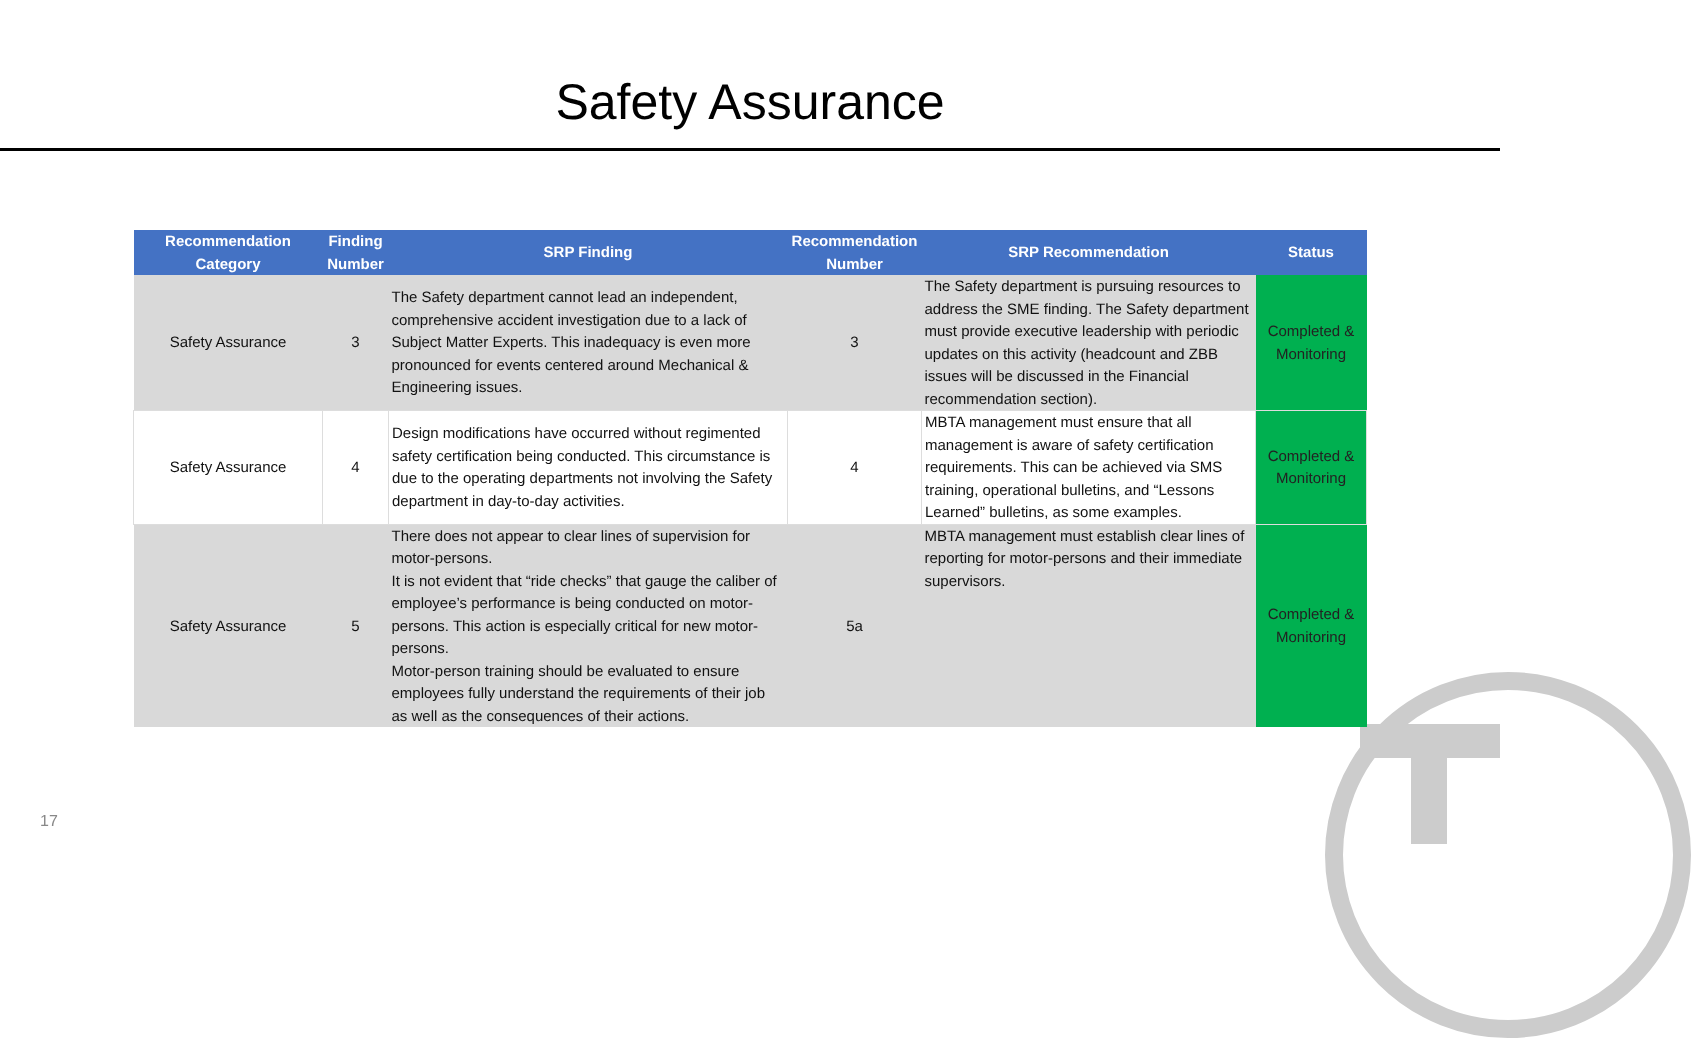Safety Assurance
| Recommendation Category | Finding Number | SRP Finding | Recommendation Number | SRP Recommendation | Status |
| --- | --- | --- | --- | --- | --- |
| Safety Assurance | 3 | The Safety department cannot lead an independent, comprehensive accident investigation due to a lack of Subject Matter Experts. This inadequacy is even more pronounced for events centered around Mechanical & Engineering issues. | 3 | The Safety department is pursuing resources to address the SME finding. The Safety department must provide executive leadership with periodic updates on this activity (headcount and ZBB issues will be discussed in the Financial recommendation section). | Completed & Monitoring |
| Safety Assurance | 4 | Design modifications have occurred without regimented safety certification being conducted. This circumstance is due to the operating departments not involving the Safety department in day-to-day activities. | 4 | MBTA management must ensure that all management is aware of safety certification requirements. This can be achieved via SMS training, operational bulletins, and “Lessons Learned” bulletins, as some examples. | Completed & Monitoring |
| Safety Assurance | 5 | There does not appear to clear lines of supervision for motor-persons. It is not evident that “ride checks” that gauge the caliber of employee’s performance is being conducted on motor-persons. This action is especially critical for new motor-persons. Motor-person training should be evaluated to ensure employees fully understand the requirements of their job as well as the consequences of their actions. | 5a | MBTA management must establish clear lines of reporting for motor-persons and their immediate supervisors. | Completed & Monitoring |
17